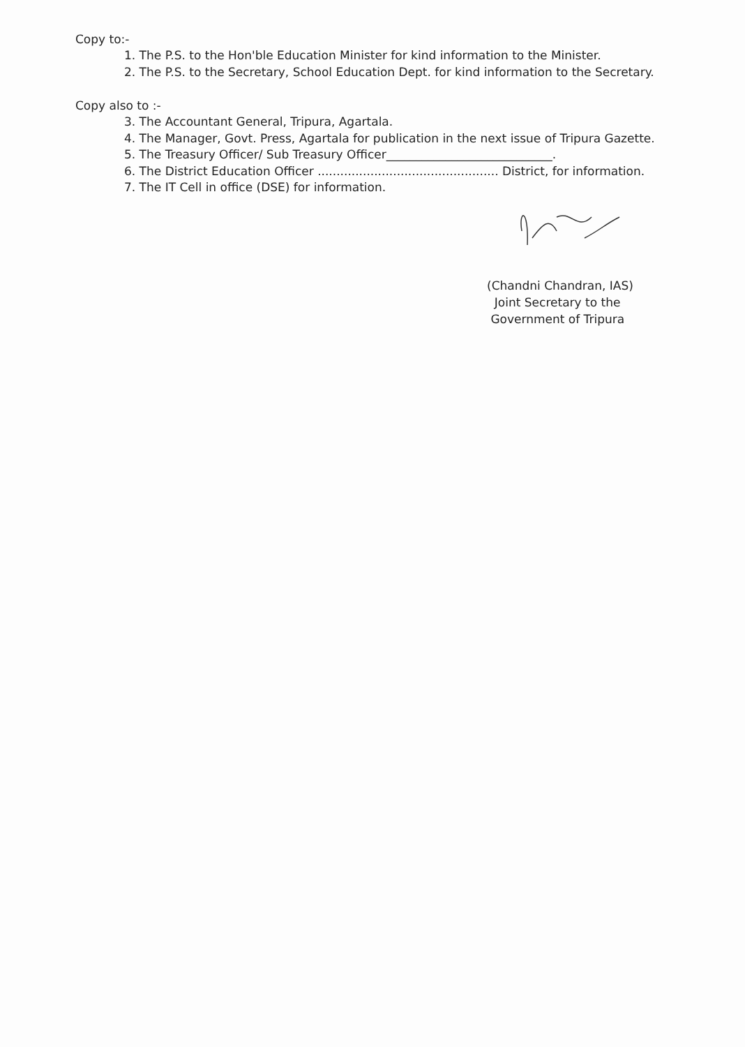Copy to:-
1. The P.S. to the Hon'ble Education Minister for kind information to the Minister.
2. The P.S. to the Secretary, School Education Dept. for kind information to the Secretary.
Copy also to :-
3. The Accountant General, Tripura, Agartala.
4. The Manager, Govt. Press, Agartala for publication in the next issue of Tripura Gazette.
5. The Treasury Officer/ Sub Treasury Officer____________________________.
6. The District Education Officer ................................................ District, for information.
7. The IT Cell in office (DSE) for information.
(Chandni Chandran, IAS)
Joint Secretary to the
Government of Tripura